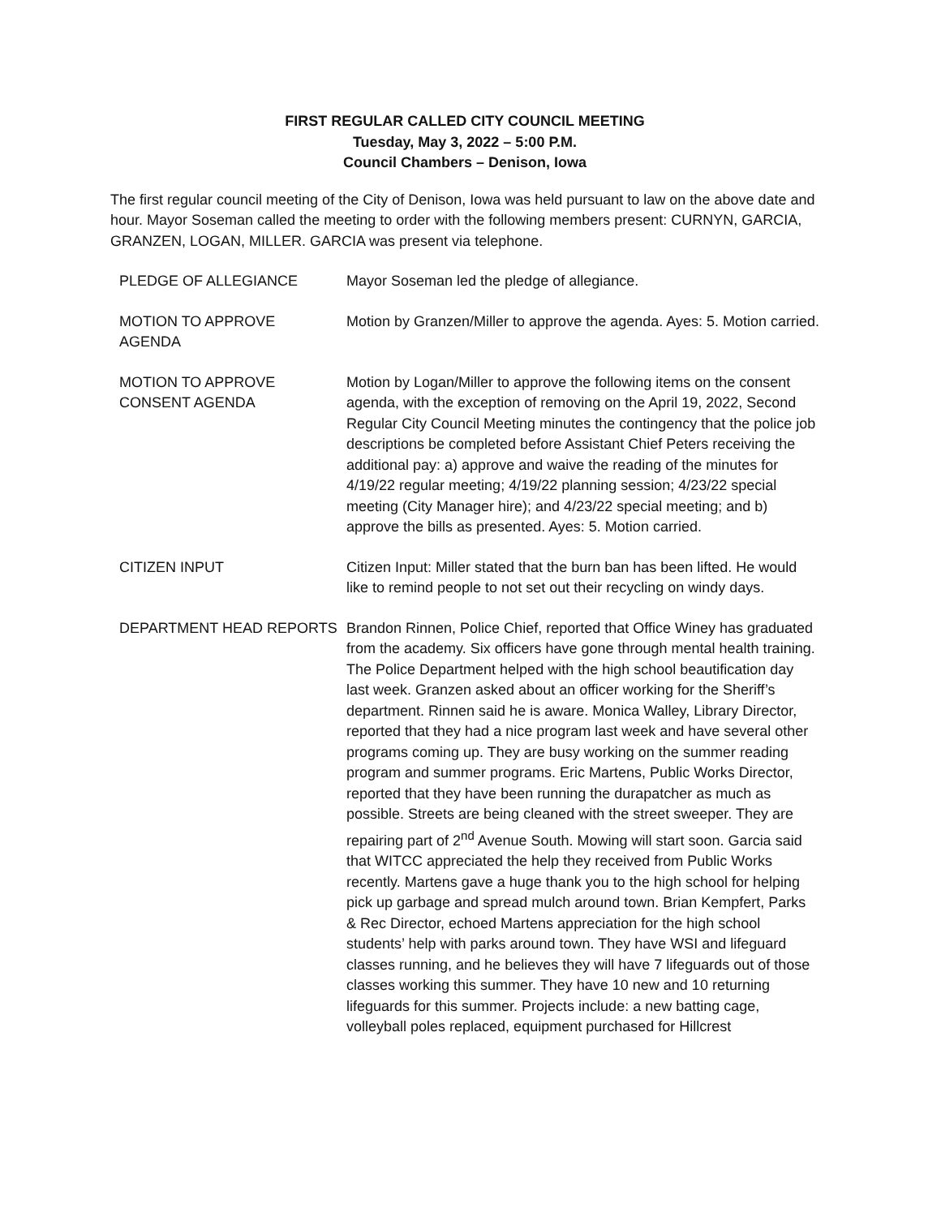FIRST REGULAR CALLED CITY COUNCIL MEETING
Tuesday, May 3, 2022 – 5:00 P.M.
Council Chambers – Denison, Iowa
The first regular council meeting of the City of Denison, Iowa was held pursuant to law on the above date and hour. Mayor Soseman called the meeting to order with the following members present: CURNYN, GARCIA, GRANZEN, LOGAN, MILLER. GARCIA was present via telephone.
PLEDGE OF ALLEGIANCE Mayor Soseman led the pledge of allegiance.
MOTION TO APPROVE
AGENDA
Motion by Granzen/Miller to approve the agenda. Ayes: 5. Motion carried.
MOTION TO APPROVE
CONSENT AGENDA
Motion by Logan/Miller to approve the following items on the consent agenda, with the exception of removing on the April 19, 2022, Second Regular City Council Meeting minutes the contingency that the police job descriptions be completed before Assistant Chief Peters receiving the additional pay: a) approve and waive the reading of the minutes for 4/19/22 regular meeting; 4/19/22 planning session; 4/23/22 special meeting (City Manager hire); and 4/23/22 special meeting; and b) approve the bills as presented. Ayes: 5. Motion carried.
CITIZEN INPUT Citizen Input: Miller stated that the burn ban has been lifted. He would like to remind people to not set out their recycling on windy days.
DEPARTMENT HEAD REPORTS Brandon Rinnen, Police Chief, reported that Office Winey has graduated from the academy. Six officers have gone through mental health training. The Police Department helped with the high school beautification day last week. Granzen asked about an officer working for the Sheriff’s department. Rinnen said he is aware. Monica Walley, Library Director, reported that they had a nice program last week and have several other programs coming up. They are busy working on the summer reading program and summer programs. Eric Martens, Public Works Director, reported that they have been running the durapatcher as much as possible. Streets are being cleaned with the street sweeper. They are repairing part of 2<sup>nd</sup> Avenue South. Mowing will start soon. Garcia said that WITCC appreciated the help they received from Public Works recently. Martens gave a huge thank you to the high school for helping pick up garbage and spread mulch around town. Brian Kempfert, Parks & Rec Director, echoed Martens appreciation for the high school students’ help with parks around town. They have WSI and lifeguard classes running, and he believes they will have 7 lifeguards out of those classes working this summer. They have 10 new and 10 returning lifeguards for this summer. Projects include: a new batting cage, volleyball poles replaced, equipment purchased for Hillcrest